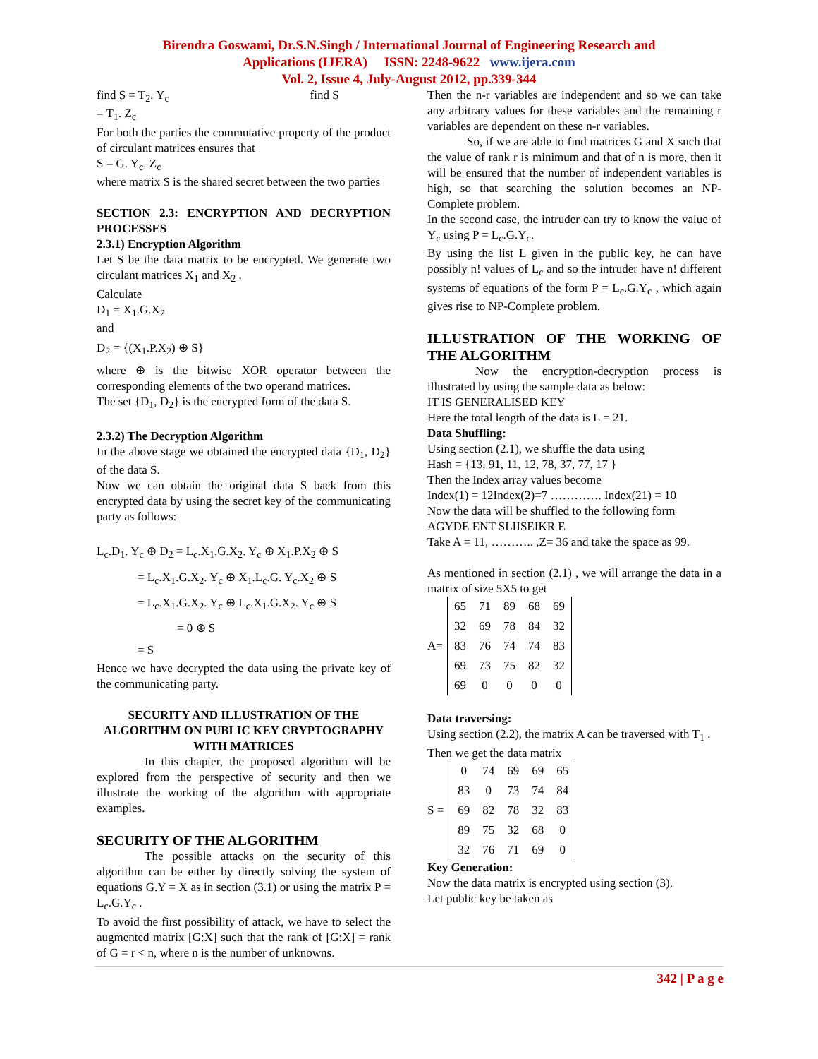Birendra Goswami, Dr.S.N.Singh / International Journal of Engineering Research and
Applications (IJERA) ISSN: 2248-9622 www.ijera.com
Vol. 2, Issue 4, July-August 2012, pp.339-344
find S = T<sub>2</sub>. Y<sub>c</sub> find S
= T<sub>1</sub>. Z<sub>c</sub>
For both the parties the commutative property of the product of circulant matrices ensures that
S = G. Y<sub>c</sub>. Z<sub>c</sub>
where matrix S is the shared secret between the two parties
SECTION 2.3: ENCRYPTION AND DECRYPTION PROCESSES
2.3.1) Encryption Algorithm
Let S be the data matrix to be encrypted. We generate two circulant matrices X<sub>1</sub> and X<sub>2</sub> .
Calculate
D<sub>1</sub> = X<sub>1</sub>.G.X<sub>2</sub>
and
D<sub>2</sub> = {(X<sub>1</sub>.P.X<sub>2</sub>) ⊕ S}
where ⊕ is the bitwise XOR operator between the corresponding elements of the two operand matrices.
The set {D<sub>1</sub>, D<sub>2</sub>} is the encrypted form of the data S.
2.3.2) The Decryption Algorithm
In the above stage we obtained the encrypted data {D<sub>1</sub>, D<sub>2</sub>} of the data S.
Now we can obtain the original data S back from this encrypted data by using the secret key of the communicating party as follows:
L<sub>c</sub>.D<sub>1</sub>. Y<sub>c</sub> ⊕ D<sub>2</sub> = L<sub>c</sub>.X<sub>1</sub>.G.X<sub>2</sub>. Y<sub>c</sub> ⊕ X<sub>1</sub>.P.X<sub>2</sub> ⊕ S
= L<sub>c</sub>.X<sub>1</sub>.G.X<sub>2</sub>. Y<sub>c</sub> ⊕ X<sub>1</sub>.L<sub>c</sub>.G. Y<sub>c</sub>.X<sub>2</sub> ⊕ S
= L<sub>c</sub>.X<sub>1</sub>.G.X<sub>2</sub>. Y<sub>c</sub> ⊕ L<sub>c</sub>.X<sub>1</sub>.G.X<sub>2</sub>. Y<sub>c</sub> ⊕ S
= 0 ⊕ S
= S
Hence we have decrypted the data using the private key of the communicating party.
SECURITY AND ILLUSTRATION OF THE ALGORITHM ON PUBLIC KEY CRYPTOGRAPHY WITH MATRICES
In this chapter, the proposed algorithm will be explored from the perspective of security and then we illustrate the working of the algorithm with appropriate examples.
SECURITY OF THE ALGORITHM
The possible attacks on the security of this algorithm can be either by directly solving the system of equations G.Y = X as in section (3.1) or using the matrix P = L<sub>c</sub>.G.Y<sub>c</sub> .
To avoid the first possibility of attack, we have to select the augmented matrix [G:X] such that the rank of [G:X] = rank of G = r < n, where n is the number of unknowns.
Then the n-r variables are independent and so we can take any arbitrary values for these variables and the remaining r variables are dependent on these n-r variables.
So, if we are able to find matrices G and X such that the value of rank r is minimum and that of n is more, then it will be ensured that the number of independent variables is high, so that searching the solution becomes an NP-Complete problem.
In the second case, the intruder can try to know the value of Y<sub>c</sub> using P = L<sub>c</sub>.G.Y<sub>c</sub>.
By using the list L given in the public key, he can have possibly n! values of L<sub>c</sub> and so the intruder have n! different systems of equations of the form P = L<sub>c</sub>.G.Y<sub>c</sub> , which again gives rise to NP-Complete problem.
ILLUSTRATION OF THE WORKING OF THE ALGORITHM
Now the encryption-decryption process is illustrated by using the sample data as below:
IT IS GENERALISED KEY
Here the total length of the data is L = 21.
Data Shuffling:
Using section (2.1), we shuffle the data using
Hash = {13, 91, 11, 12, 78, 37, 77, 17 }
Then the Index array values become
Index(1) = 12Index(2)=7 …………. Index(21) = 10
Now the data will be shuffled to the following form
AGYDE ENT SLIISEIKR E
Take A = 11, ……….. ,Z= 36 and take the space as 99.
As mentioned in section (2.1) , we will arrange the data in a matrix of size 5X5 to get
A=
| 65 | 71 | 89 | 68 | 69 |
| 32 | 69 | 78 | 84 | 32 |
| 83 | 76 | 74 | 74 | 83 |
| 69 | 73 | 75 | 82 | 32 |
| 69 | 0 | 0 | 0 | 0 |
Data traversing:
Using section (2.2), the matrix A can be traversed with T<sub>1</sub> .
Then we get the data matrix
S =
| 0 | 74 | 69 | 69 | 65 |
| 83 | 0 | 73 | 74 | 84 |
| 69 | 82 | 78 | 32 | 83 |
| 89 | 75 | 32 | 68 | 0 |
| 32 | 76 | 71 | 69 | 0 |
Key Generation:
Now the data matrix is encrypted using section (3).
Let public key be taken as
342 | P a g e